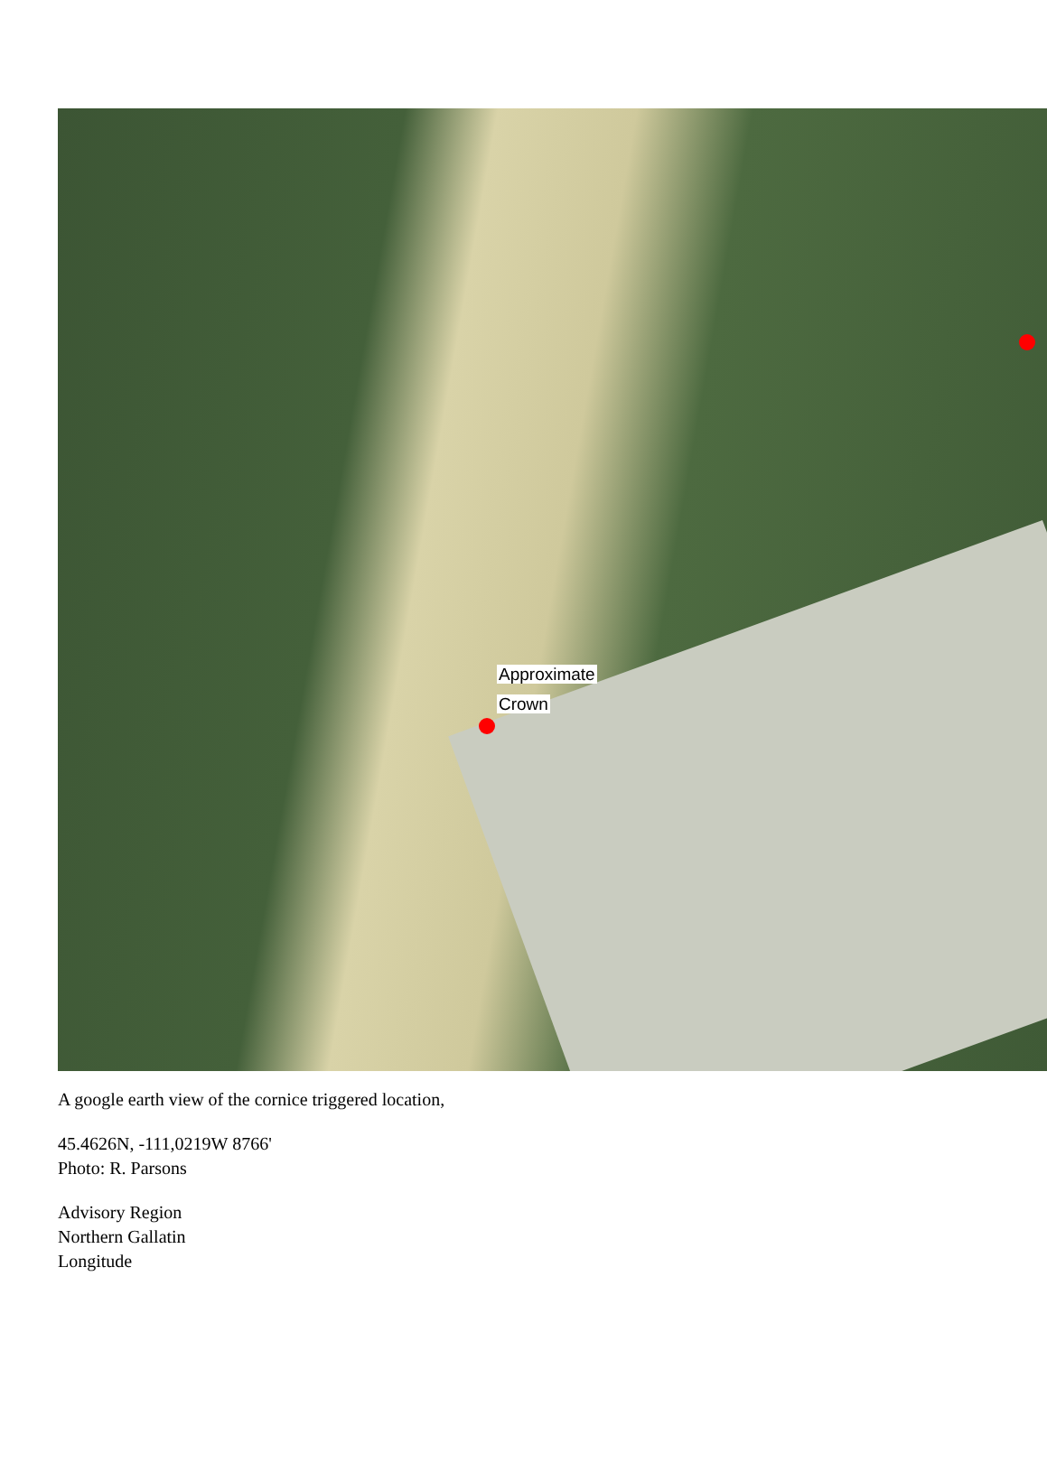Approximate
Crown
A google earth view of the cornice triggered location,
45.4626N, -111,0219W 8766'
Photo: R. Parsons
Advisory Region
Northern Gallatin
Longitude